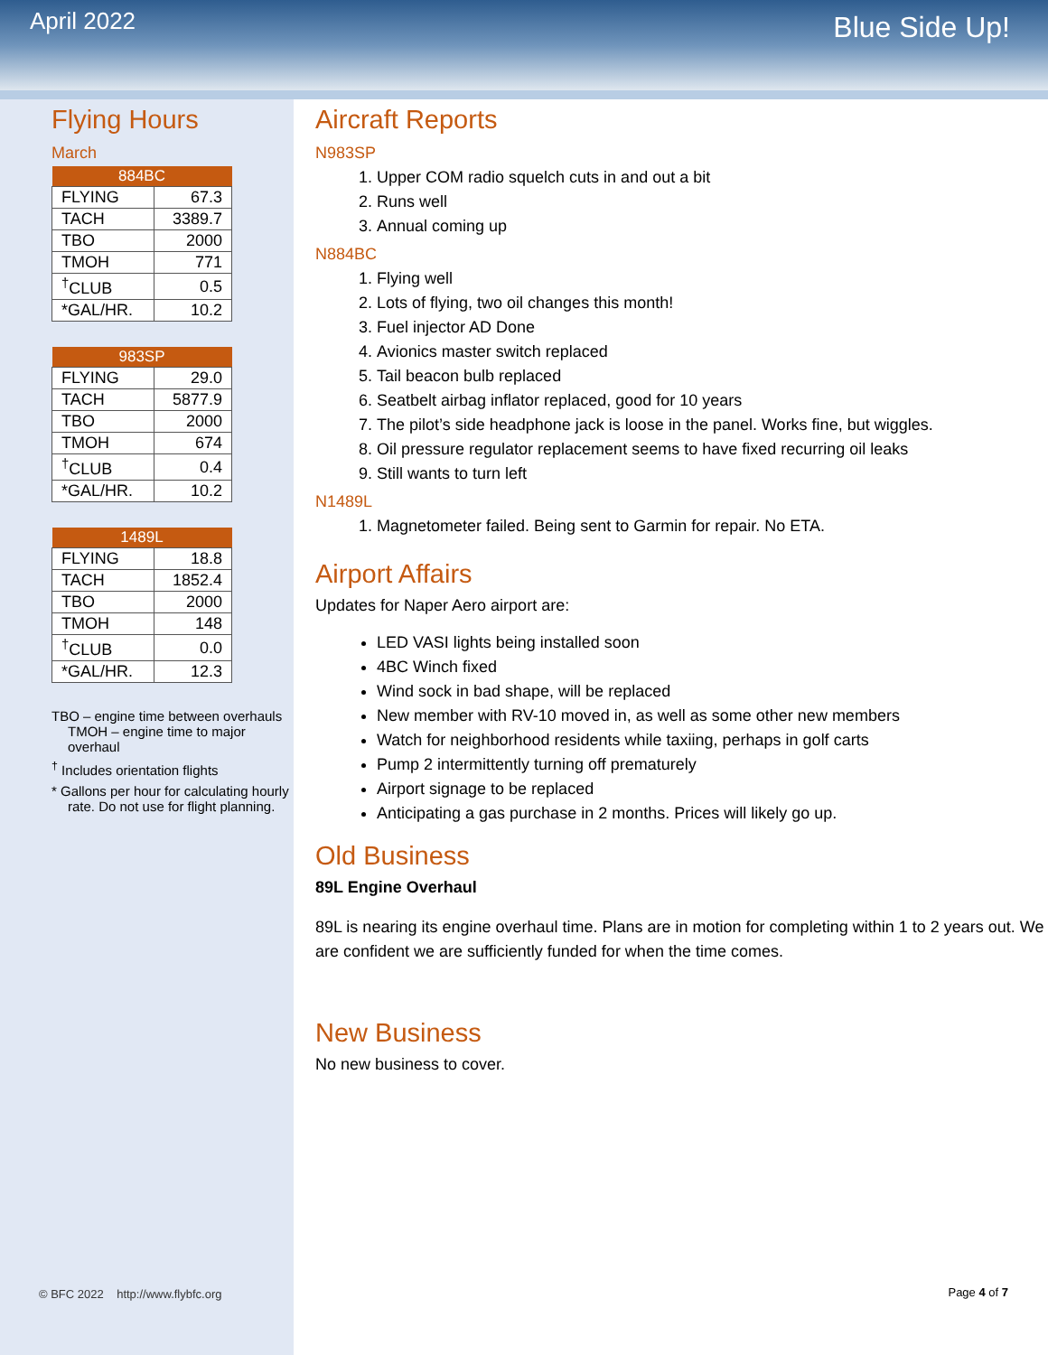April 2022
Blue Side Up!
Flying Hours
March
| 884BC | |
| --- | --- |
| FLYING | 67.3 |
| TACH | 3389.7 |
| TBO | 2000 |
| TMOH | 771 |
| <sup>†</sup> CLUB | 0.5 |
| *GAL/HR. | 10.2 |
| 983SP | |
| --- | --- |
| FLYING | 29.0 |
| TACH | 5877.9 |
| TBO | 2000 |
| TMOH | 674 |
| <sup>†</sup> CLUB | 0.4 |
| *GAL/HR. | 10.2 |
| 1489L | |
| --- | --- |
| FLYING | 18.8 |
| TACH | 1852.4 |
| TBO | 2000 |
| TMOH | 148 |
| <sup>†</sup> CLUB | 0.0 |
| *GAL/HR. | 12.3 |
TBO – engine time between overhauls
TMOH – engine time to major overhaul
<sup>†</sup> Includes orientation flights
* Gallons per hour for calculating hourly rate. Do not use for flight planning.
Aircraft Reports
N983SP
1. Upper COM radio squelch cuts in and out a bit
2. Runs well
3. Annual coming up
N884BC
1. Flying well
2. Lots of flying, two oil changes this month!
3. Fuel injector AD Done
4. Avionics master switch replaced
5. Tail beacon bulb replaced
6. Seatbelt airbag inflator replaced, good for 10 years
7. The pilot’s side headphone jack is loose in the panel. Works fine, but wiggles.
8. Oil pressure regulator replacement seems to have fixed recurring oil leaks
9. Still wants to turn left
N1489L
1. Magnetometer failed. Being sent to Garmin for repair. No ETA.
Airport Affairs
Updates for Naper Aero airport are:
LED VASI lights being installed soon
4BC Winch fixed
Wind sock in bad shape, will be replaced
New member with RV-10 moved in, as well as some other new members
Watch for neighborhood residents while taxiing, perhaps in golf carts
Pump 2 intermittently turning off prematurely
Airport signage to be replaced
Anticipating a gas purchase in 2 months. Prices will likely go up.
Old Business
89L Engine Overhaul
89L is nearing its engine overhaul time. Plans are in motion for completing within 1 to 2 years out. We are confident we are sufficiently funded for when the time comes.
New Business
No new business to cover.
© BFC 2022 http://www.flybfc.org
Page 4 of 7